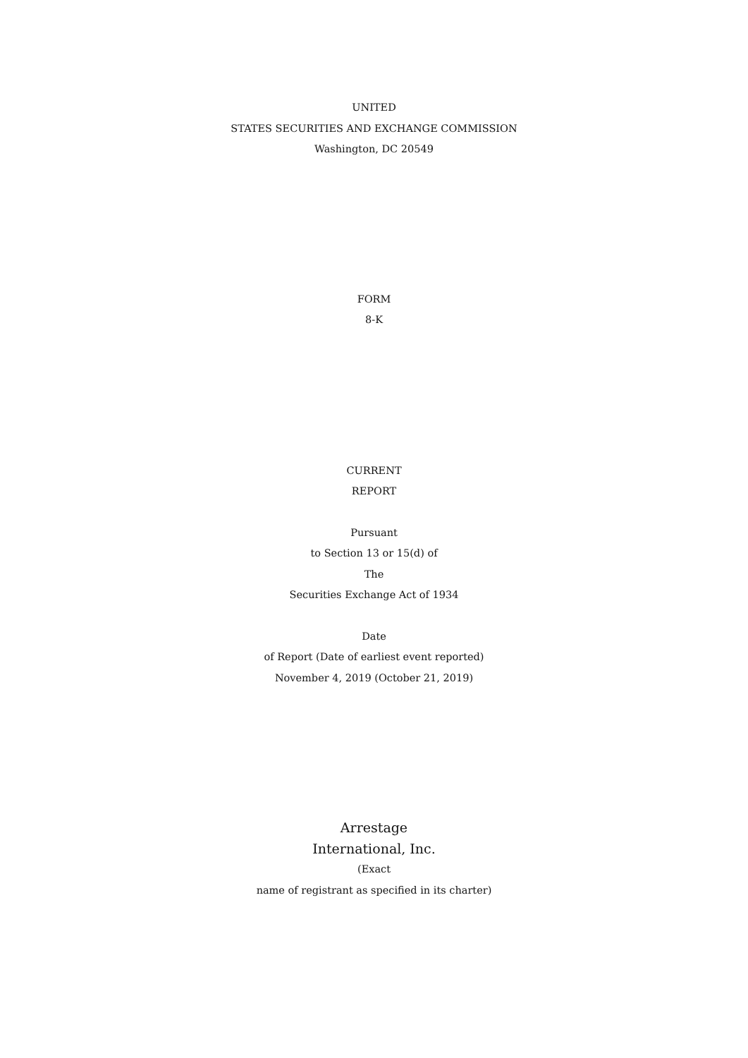UNITED
STATES SECURITIES AND EXCHANGE COMMISSION
Washington, DC 20549
FORM
8-K
CURRENT
REPORT
Pursuant
to Section 13 or 15(d) of
The
Securities Exchange Act of 1934
Date
of Report (Date of earliest event reported)
November 4, 2019 (October 21, 2019)
Arrestage
International, Inc.
(Exact
name of registrant as specified in its charter)